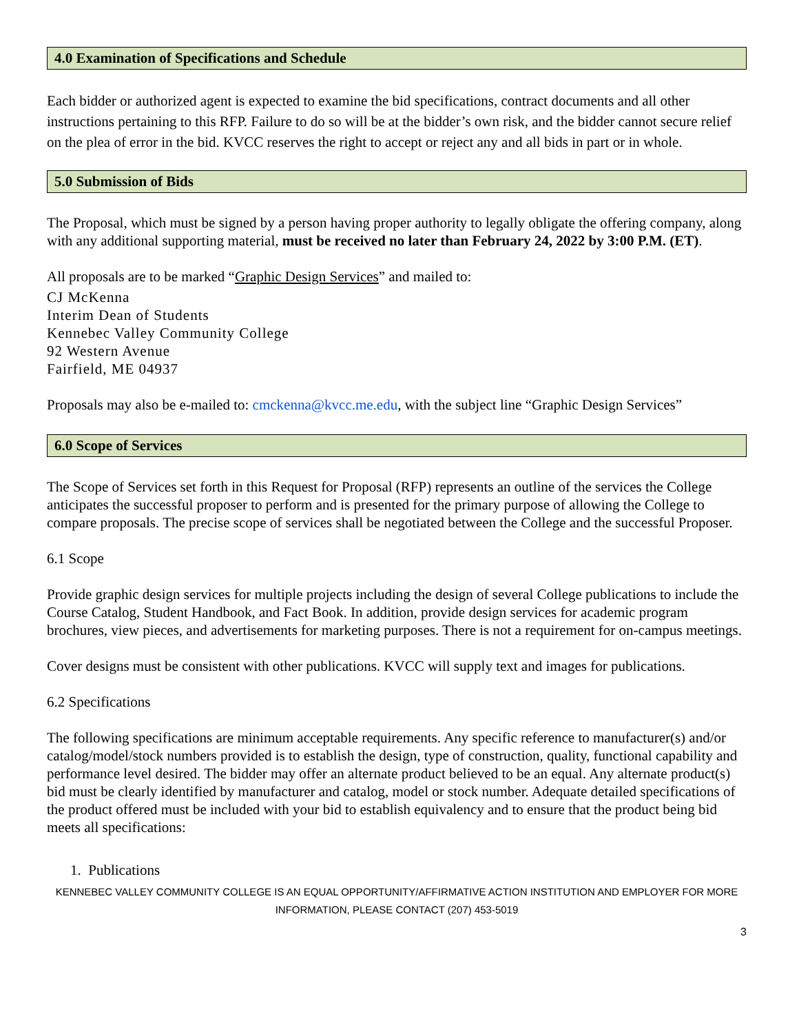4.0 Examination of Specifications and Schedule
Each bidder or authorized agent is expected to examine the bid specifications, contract documents and all other instructions pertaining to this RFP. Failure to do so will be at the bidder’s own risk, and the bidder cannot secure relief on the plea of error in the bid. KVCC reserves the right to accept or reject any and all bids in part or in whole.
5.0 Submission of Bids
The Proposal, which must be signed by a person having proper authority to legally obligate the offering company, along with any additional supporting material, must be received no later than February 24, 2022 by 3:00 P.M. (ET).
All proposals are to be marked “Graphic Design Services” and mailed to:
CJ McKenna
Interim Dean of Students
Kennebec Valley Community College
92 Western Avenue
Fairfield, ME 04937
Proposals may also be e-mailed to: cmckenna@kvcc.me.edu, with the subject line “Graphic Design Services”
6.0 Scope of Services
The Scope of Services set forth in this Request for Proposal (RFP) represents an outline of the services the College anticipates the successful proposer to perform and is presented for the primary purpose of allowing the College to compare proposals. The precise scope of services shall be negotiated between the College and the successful Proposer.
6.1 Scope
Provide graphic design services for multiple projects including the design of several College publications to include the Course Catalog, Student Handbook, and Fact Book. In addition, provide design services for academic program brochures, view pieces, and advertisements for marketing purposes. There is not a requirement for on-campus meetings.
Cover designs must be consistent with other publications. KVCC will supply text and images for publications.
6.2 Specifications
The following specifications are minimum acceptable requirements. Any specific reference to manufacturer(s) and/or catalog/model/stock numbers provided is to establish the design, type of construction, quality, functional capability and performance level desired. The bidder may offer an alternate product believed to be an equal. Any alternate product(s) bid must be clearly identified by manufacturer and catalog, model or stock number. Adequate detailed specifications of the product offered must be included with your bid to establish equivalency and to ensure that the product being bid meets all specifications:
1. Publications
KENNEBEC VALLEY COMMUNITY COLLEGE IS AN EQUAL OPPORTUNITY/AFFIRMATIVE ACTION INSTITUTION AND EMPLOYER FOR MORE
INFORMATION, PLEASE CONTACT (207) 453-5019
3